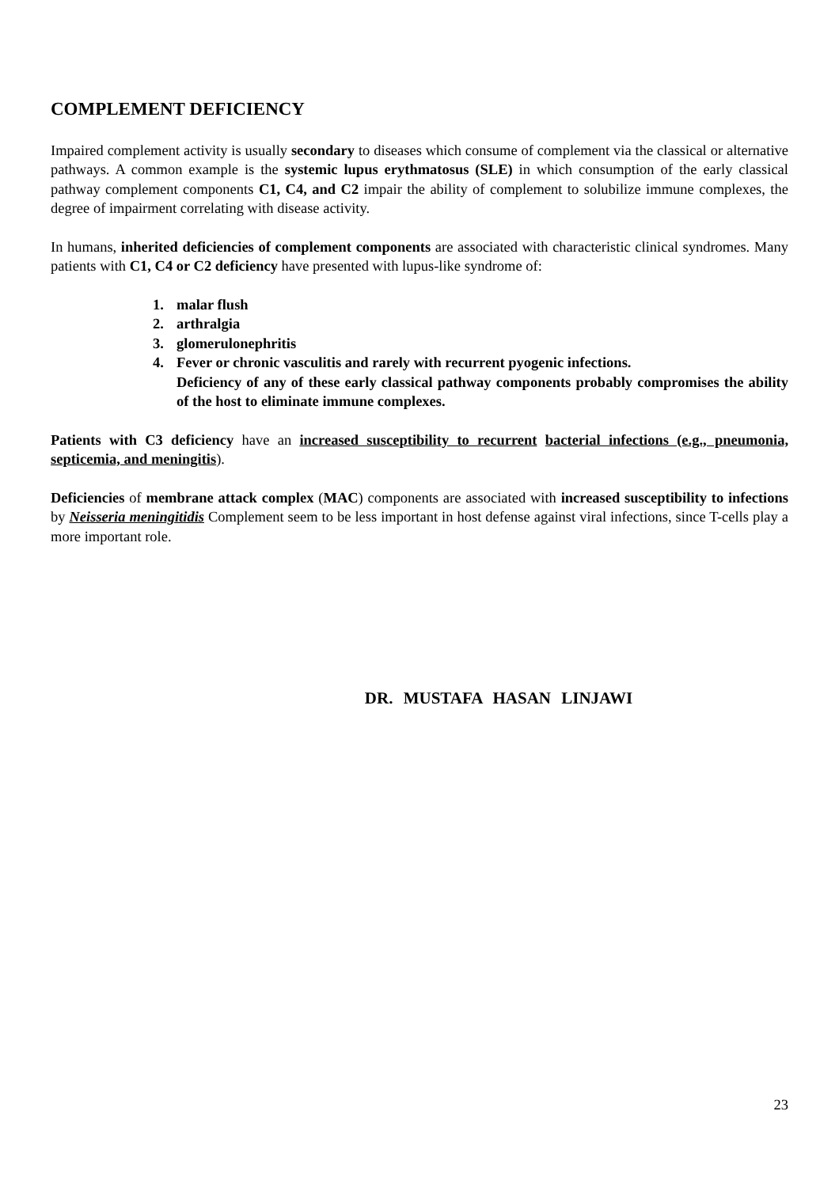COMPLEMENT DEFICIENCY
Impaired complement activity is usually secondary to diseases which consume of complement via the classical or alternative pathways. A common example is the systemic lupus erythmatosus (SLE) in which consumption of the early classical pathway complement components C1, C4, and C2 impair the ability of complement to solubilize immune complexes, the degree of impairment correlating with disease activity.
In humans, inherited deficiencies of complement components are associated with characteristic clinical syndromes. Many patients with C1, C4 or C2 deficiency have presented with lupus-like syndrome of:
1. malar flush
2. arthralgia
3. glomerulonephritis
4. Fever or chronic vasculitis and rarely with recurrent pyogenic infections.
Deficiency of any of these early classical pathway components probably compromises the ability of the host to eliminate immune complexes.
Patients with C3 deficiency have an increased susceptibility to recurrent bacterial infections (e.g., pneumonia, septicemia, and meningitis).
Deficiencies of membrane attack complex (MAC) components are associated with increased susceptibility to infections by Neisseria meningitidis Complement seem to be less important in host defense against viral infections, since T-cells play a more important role.
DR. MUSTAFA HASAN LINJAWI
23